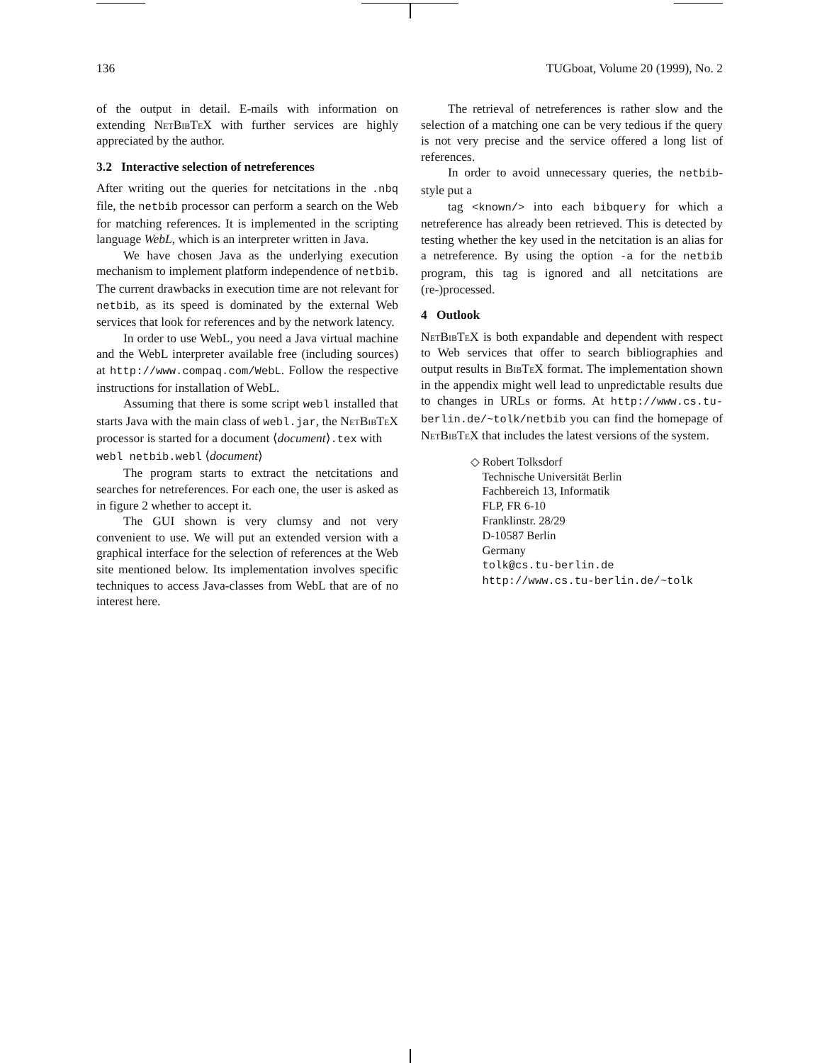136 TUGboat, Volume 20 (1999), No. 2
of the output in detail. E-mails with information on extending NetBibTeX with further services are highly appreciated by the author.
3.2 Interactive selection of netreferences
After writing out the queries for netcitations in the .nbq file, the netbib processor can perform a search on the Web for matching references. It is implemented in the scripting language WebL, which is an interpreter written in Java.
We have chosen Java as the underlying execution mechanism to implement platform independence of netbib. The current drawbacks in execution time are not relevant for netbib, as its speed is dominated by the external Web services that look for references and by the network latency.
In order to use WebL, you need a Java virtual machine and the WebL interpreter available free (including sources) at http://www.compaq.com/WebL. Follow the respective instructions for installation of WebL.
Assuming that there is some script webl installed that starts Java with the main class of webl.jar, the NetBibTeX processor is started for a document ⟨document⟩.tex with
webl netbib.webl ⟨document⟩
The program starts to extract the netcitations and searches for netreferences. For each one, the user is asked as in figure 2 whether to accept it.
The GUI shown is very clumsy and not very convenient to use. We will put an extended version with a graphical interface for the selection of references at the Web site mentioned below. Its implementation involves specific techniques to access Java-classes from WebL that are of no interest here.
The retrieval of netreferences is rather slow and the selection of a matching one can be very tedious if the query is not very precise and the service offered a long list of references.
In order to avoid unnecessary queries, the netbib-style put a
tag <known/> into each bibquery for which a netreference has already been retrieved. This is detected by testing whether the key used in the netcitation is an alias for a netreference. By using the option -a for the netbib program, this tag is ignored and all netcitations are (re-)processed.
4 Outlook
NetBibTeX is both expandable and dependent with respect to Web services that offer to search bibliographies and output results in BibTeX format. The implementation shown in the appendix might well lead to unpredictable results due to changes in URLs or forms. At http://www.cs.tu-berlin.de/~tolk/netbib you can find the homepage of NetBibTeX that includes the latest versions of the system.
◇ Robert Tolksdorf
Technische Universität Berlin
Fachbereich 13, Informatik
FLP, FR 6-10
Franklinstr. 28/29
D-10587 Berlin
Germany
tolk@cs.tu-berlin.de
http://www.cs.tu-berlin.de/~tolk